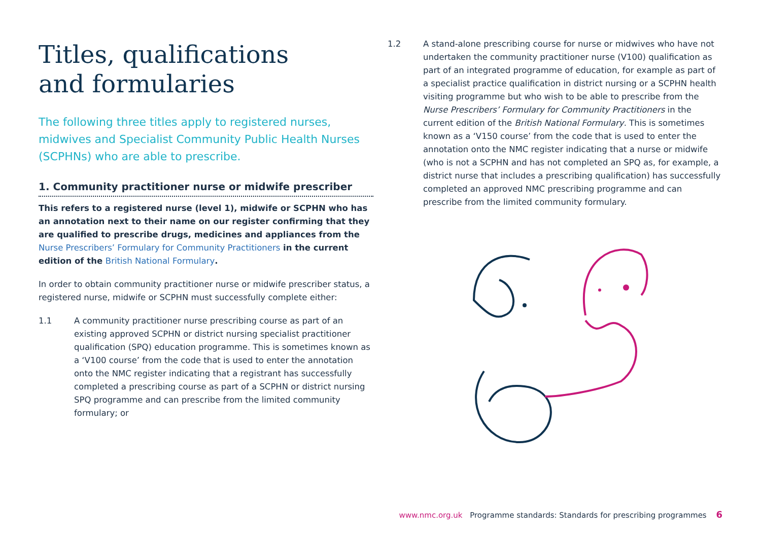Titles, qualifications
and formularies
The following three titles apply to registered nurses, midwives and Specialist Community Public Health Nurses (SCPHNs) who are able to prescribe.
1. Community practitioner nurse or midwife prescriber
This refers to a registered nurse (level 1), midwife or SCPHN who has an annotation next to their name on our register confirming that they are qualified to prescribe drugs, medicines and appliances from the Nurse Prescribers’ Formulary for Community Practitioners in the current edition of the British National Formulary.
In order to obtain community practitioner nurse or midwife prescriber status, a registered nurse, midwife or SCPHN must successfully complete either:
1.1 A community practitioner nurse prescribing course as part of an existing approved SCPHN or district nursing specialist practitioner qualification (SPQ) education programme. This is sometimes known as a ‘V100 course’ from the code that is used to enter the annotation onto the NMC register indicating that a registrant has successfully completed a prescribing course as part of a SCPHN or district nursing SPQ programme and can prescribe from the limited community formulary; or
1.2 A stand-alone prescribing course for nurse or midwives who have not undertaken the community practitioner nurse (V100) qualification as part of an integrated programme of education, for example as part of a specialist practice qualification in district nursing or a SCPHN health visiting programme but who wish to be able to prescribe from the Nurse Prescribers’ Formulary for Community Practitioners in the current edition of the British National Formulary. This is sometimes known as a ‘V150 course’ from the code that is used to enter the annotation onto the NMC register indicating that a nurse or midwife (who is not a SCPHN and has not completed an SPQ as, for example, a district nurse that includes a prescribing qualification) has successfully completed an approved NMC prescribing programme and can prescribe from the limited community formulary.
www.nmc.org.uk Programme standards: Standards for prescribing programmes 6